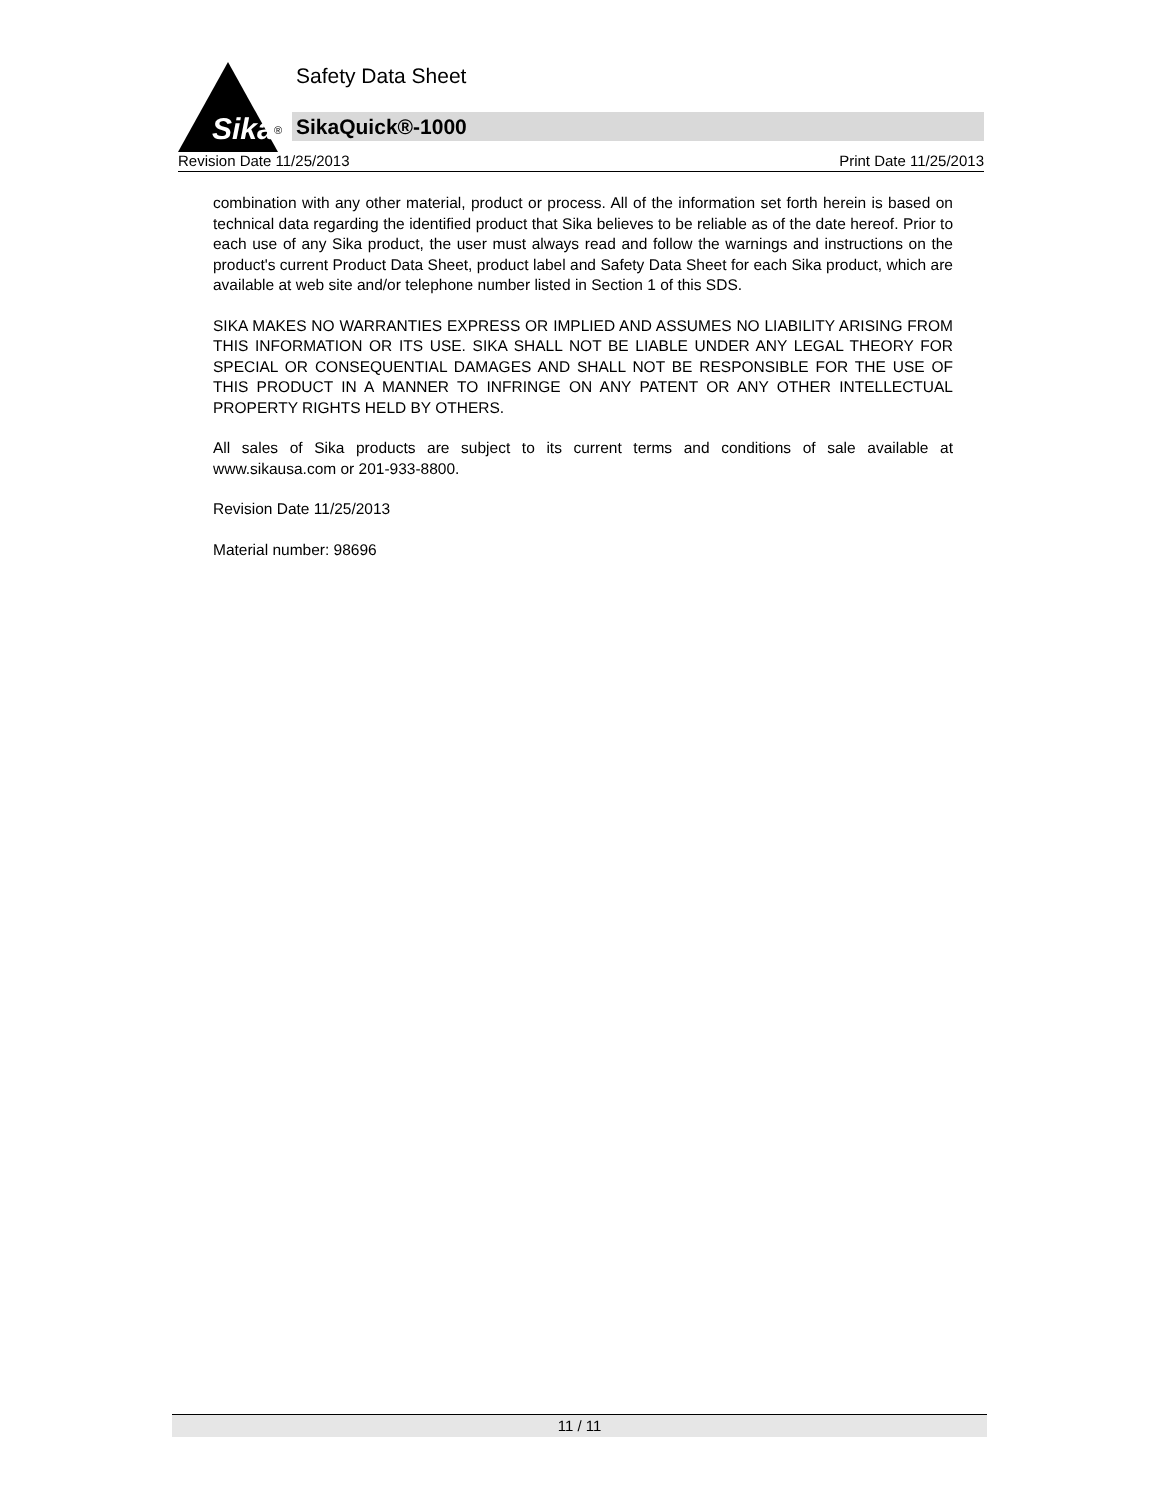Sika ®
Safety Data Sheet
SikaQuick®-1000
Revision Date 11/25/2013 Print Date 11/25/2013
combination with any other material, product or process. All of the information set forth herein is based on technical data regarding the identified product that Sika believes to be reliable as of the date hereof. Prior to each use of any Sika product, the user must always read and follow the warnings and instructions on the product's current Product Data Sheet, product label and Safety Data Sheet for each Sika product, which are available at web site and/or telephone number listed in Section 1 of this SDS.
SIKA MAKES NO WARRANTIES EXPRESS OR IMPLIED AND ASSUMES NO LIABILITY ARISING FROM THIS INFORMATION OR ITS USE. SIKA SHALL NOT BE LIABLE UNDER ANY LEGAL THEORY FOR SPECIAL OR CONSEQUENTIAL DAMAGES AND SHALL NOT BE RESPONSIBLE FOR THE USE OF THIS PRODUCT IN A MANNER TO INFRINGE ON ANY PATENT OR ANY OTHER INTELLECTUAL PROPERTY RIGHTS HELD BY OTHERS.
All sales of Sika products are subject to its current terms and conditions of sale available at www.sikausa.com or 201-933-8800.
Revision Date 11/25/2013
Material number: 98696
11 / 11